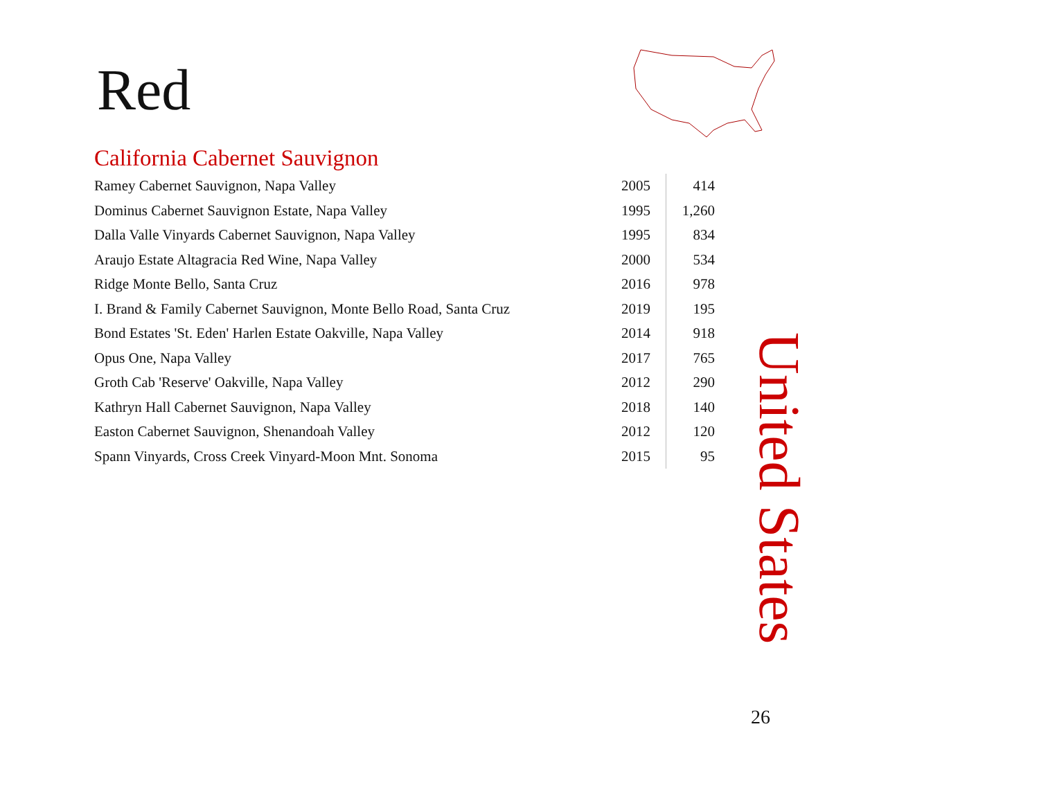Red
California Cabernet Sauvignon
| Ramey Cabernet Sauvignon, Napa Valley | 2005 | 414 |
| Dominus Cabernet Sauvignon Estate, Napa Valley | 1995 | 1,260 |
| Dalla Valle Vinyards Cabernet Sauvignon, Napa Valley | 1995 | 834 |
| Araujo Estate Altagracia Red Wine, Napa Valley | 2000 | 534 |
| Ridge Monte Bello, Santa Cruz | 2016 | 978 |
| I. Brand & Family Cabernet Sauvignon, Monte Bello Road, Santa Cruz | 2019 | 195 |
| Bond Estates 'St. Eden' Harlen Estate Oakville, Napa Valley | 2014 | 918 |
| Opus One, Napa Valley | 2017 | 765 |
| Groth Cab 'Reserve' Oakville, Napa Valley | 2012 | 290 |
| Kathryn Hall Cabernet Sauvignon, Napa Valley | 2018 | 140 |
| Easton Cabernet Sauvignon, Shenandoah Valley | 2012 | 120 |
| Spann Vinyards, Cross Creek Vinyard-Moon Mnt. Sonoma | 2015 | 95 |
United States
26